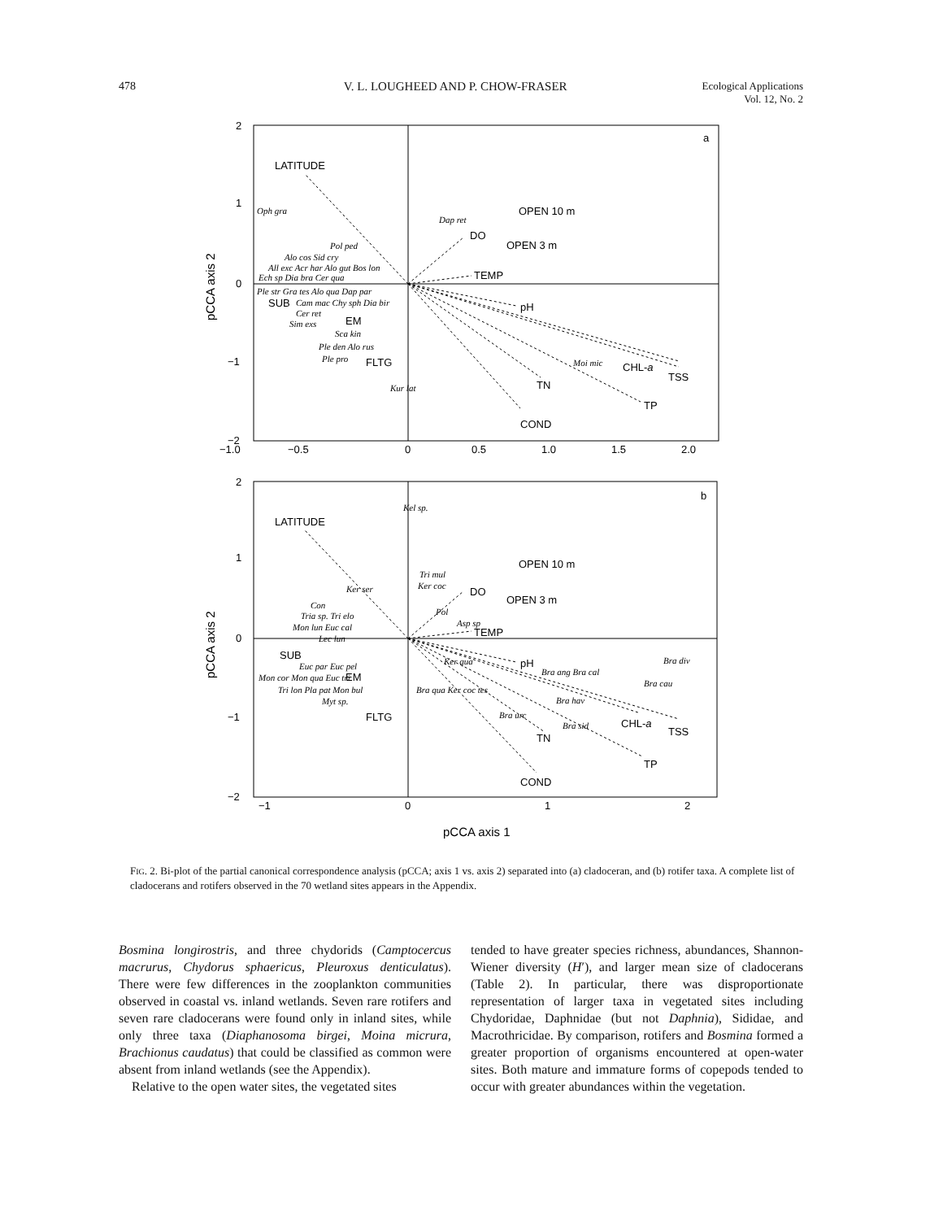478 V. L. LOUGHEED AND P. CHOW-FRASER Ecological Applications
Vol. 12, No. 2
LATITUDE
OPEN 10 m
OPEN 3 m
DO
TEMP
pH
CHL-a
TSS
TN
TP
COND
SUB
EM
FLTG
a
Oph gra
Dap ret
Pol ped
Alo cos Sid cry
All exc Acr har Alo gut Bos lon
Ech sp Dia bra Cer qua
Ple str Gra tes Alo qua Dap par
Cam mac Chy sph Dia bir
Cer ret
Sim exs
Sca kin
Ple den Alo rus
Ple pro
Moi mic
Kur lat
−1.0
−0.5
0
0.5
1.0
1.5
2.0
2
1
0
−1
−2
LATITUDE
OPEN 10 m
OPEN 3 m
DO
TEMP
pH
CHL-a
TSS
TN
TP
COND
SUB
EM
FLTG
b
Kel sp.
Tri mul
Ker coc
Ker ser
Con
Tria sp. Tri elo
Mon lun Euc cal
Pol
Asp sp
Lec lun
Euc par Euc pel
Ker qua
Bra div
Mon cor Mon qua Euc tri
Bra ang Bra cal
Bra cau
Tri lon Pla pat Mon bul
Bra qua Ker coc tes
Bra hav
Myt sp.
Bra urc
Bra sid
−1
0
1
2
2
1
0
−1
−2
pCCA axis 1
pCCA axis 2
pCCA axis 2
FIG. 2. Bi-plot of the partial canonical correspondence analysis (pCCA; axis 1 vs. axis 2) separated into (a) cladoceran, and (b) rotifer taxa. A complete list of cladocerans and rotifers observed in the 70 wetland sites appears in the Appendix.
Bosmina longirostris, and three chydorids (Camptocercus macrurus, Chydorus sphaericus, Pleuroxus denticulatus). There were few differences in the zooplankton communities observed in coastal vs. inland wetlands. Seven rare rotifers and seven rare cladocerans were found only in inland sites, while only three taxa (Diaphanosoma birgei, Moina micrura, Brachionus caudatus) that could be classified as common were absent from inland wetlands (see the Appendix).
Relative to the open water sites, the vegetated sites
tended to have greater species richness, abundances, Shannon-Wiener diversity (H′), and larger mean size of cladocerans (Table 2). In particular, there was disproportionate representation of larger taxa in vegetated sites including Chydoridae, Daphnidae (but not Daphnia), Sididae, and Macrothricidae. By comparison, rotifers and Bosmina formed a greater proportion of organisms encountered at open-water sites. Both mature and immature forms of copepods tended to occur with greater abundances within the vegetation.